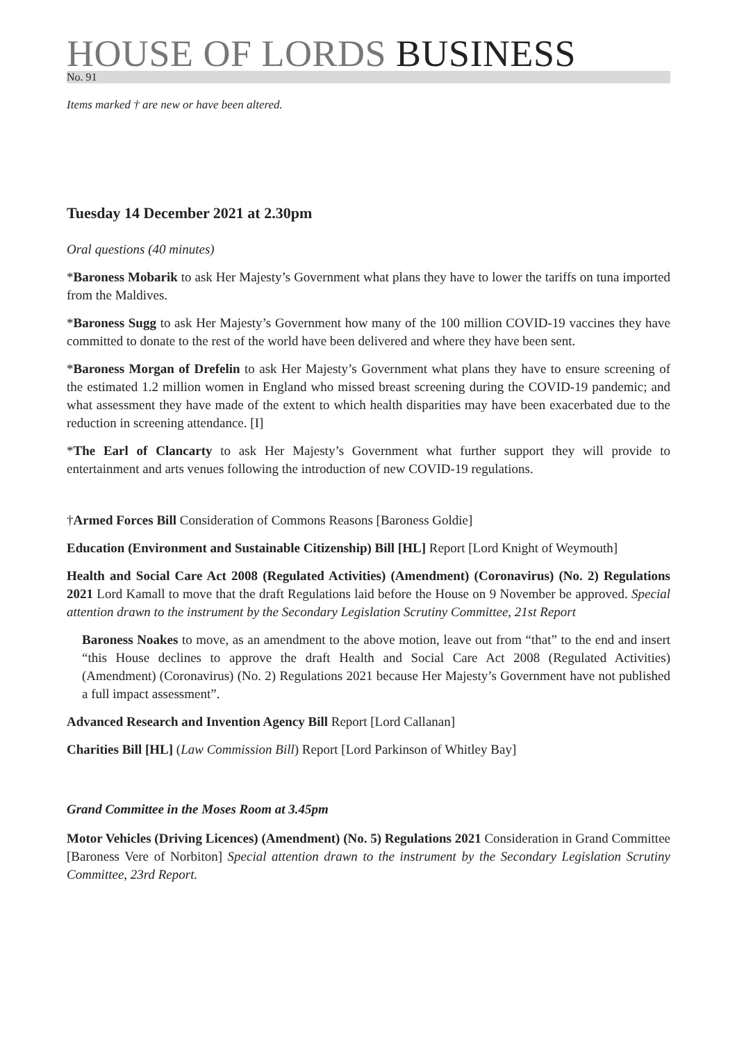HOUSE OF LORDS BUSINESS
No. 91
Items marked † are new or have been altered.
Tuesday 14 December 2021 at 2.30pm
Oral questions (40 minutes)
*Baroness Mobarik to ask Her Majesty’s Government what plans they have to lower the tariffs on tuna imported from the Maldives.
*Baroness Sugg to ask Her Majesty’s Government how many of the 100 million COVID-19 vaccines they have committed to donate to the rest of the world have been delivered and where they have been sent.
*Baroness Morgan of Drefelin to ask Her Majesty’s Government what plans they have to ensure screening of the estimated 1.2 million women in England who missed breast screening during the COVID-19 pandemic; and what assessment they have made of the extent to which health disparities may have been exacerbated due to the reduction in screening attendance. [I]
*The Earl of Clancarty to ask Her Majesty’s Government what further support they will provide to entertainment and arts venues following the introduction of new COVID-19 regulations.
†Armed Forces Bill Consideration of Commons Reasons [Baroness Goldie]
Education (Environment and Sustainable Citizenship) Bill [HL] Report [Lord Knight of Weymouth]
Health and Social Care Act 2008 (Regulated Activities) (Amendment) (Coronavirus) (No. 2) Regulations 2021 Lord Kamall to move that the draft Regulations laid before the House on 9 November be approved. Special attention drawn to the instrument by the Secondary Legislation Scrutiny Committee, 21st Report
Baroness Noakes to move, as an amendment to the above motion, leave out from “that” to the end and insert “this House declines to approve the draft Health and Social Care Act 2008 (Regulated Activities) (Amendment) (Coronavirus) (No. 2) Regulations 2021 because Her Majesty’s Government have not published a full impact assessment”.
Advanced Research and Invention Agency Bill Report [Lord Callanan]
Charities Bill [HL] (Law Commission Bill) Report [Lord Parkinson of Whitley Bay]
Grand Committee in the Moses Room at 3.45pm
Motor Vehicles (Driving Licences) (Amendment) (No. 5) Regulations 2021 Consideration in Grand Committee [Baroness Vere of Norbiton] Special attention drawn to the instrument by the Secondary Legislation Scrutiny Committee, 23rd Report.